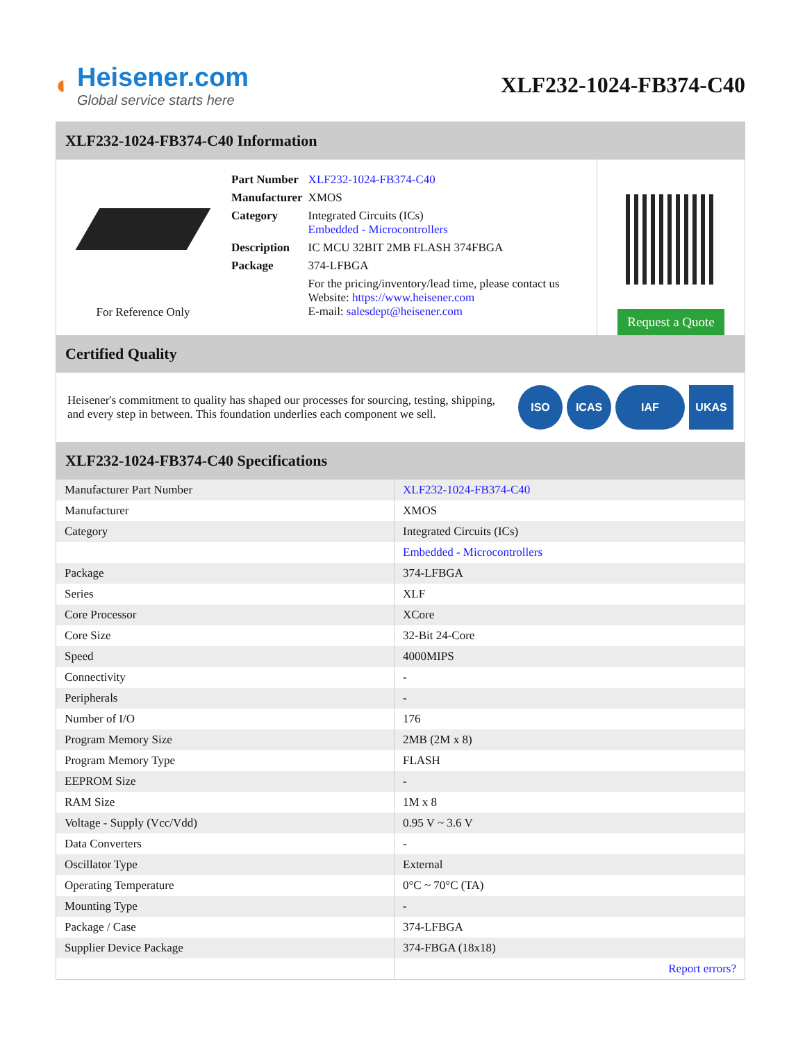◐
Heisener.com
Global service starts here
XLF232-1024-FB374-C40
XLF232-1024-FB374-C40 Information
For Reference Only
| Part Number | XLF232-1024-FB374-C40 |
| Manufacturer | XMOS |
| Category | Integrated Circuits (ICs) Embedded - Microcontrollers |
| Description | IC MCU 32BIT 2MB FLASH 374FBGA |
| Package | 374-LFBGA |
| | For the pricing/inventory/lead time, please contact us Website: https://www.heisener.com E-mail: salesdept@heisener.com |
Request a Quote
Certified Quality
Heisener's commitment to quality has shaped our processes for sourcing, testing, shipping, and every step in between. This foundation underlies each component we sell.
ISO ICAS IAF UKAS
XLF232-1024-FB374-C40 Specifications
| Manufacturer Part Number | XLF232-1024-FB374-C40 |
| Manufacturer | XMOS |
| Category | Integrated Circuits (ICs) |
| | Embedded - Microcontrollers |
| Package | 374-LFBGA |
| Series | XLF |
| Core Processor | XCore |
| Core Size | 32-Bit 24-Core |
| Speed | 4000MIPS |
| Connectivity | - |
| Peripherals | - |
| Number of I/O | 176 |
| Program Memory Size | 2MB (2M x 8) |
| Program Memory Type | FLASH |
| EEPROM Size | - |
| RAM Size | 1M x 8 |
| Voltage - Supply (Vcc/Vdd) | 0.95 V ~ 3.6 V |
| Data Converters | - |
| Oscillator Type | External |
| Operating Temperature | 0°C ~ 70°C (TA) |
| Mounting Type | - |
| Package / Case | 374-LFBGA |
| Supplier Device Package | 374-FBGA (18x18) |
| | Report errors? |